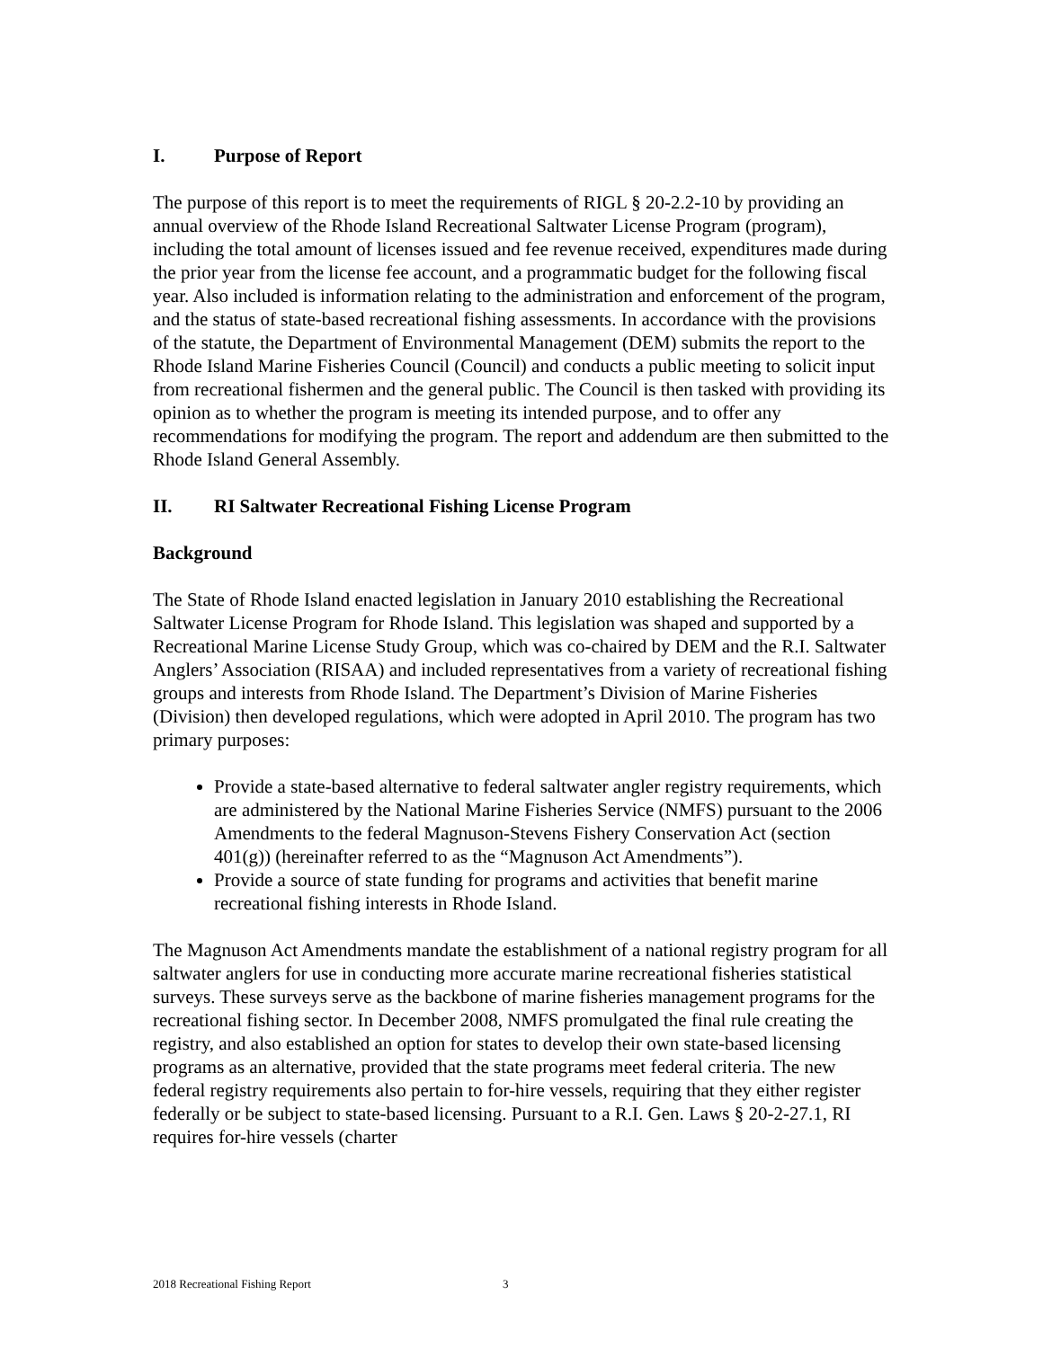I. Purpose of Report
The purpose of this report is to meet the requirements of RIGL § 20-2.2-10 by providing an annual overview of the Rhode Island Recreational Saltwater License Program (program), including the total amount of licenses issued and fee revenue received, expenditures made during the prior year from the license fee account, and a programmatic budget for the following fiscal year. Also included is information relating to the administration and enforcement of the program, and the status of state-based recreational fishing assessments. In accordance with the provisions of the statute, the Department of Environmental Management (DEM) submits the report to the Rhode Island Marine Fisheries Council (Council) and conducts a public meeting to solicit input from recreational fishermen and the general public. The Council is then tasked with providing its opinion as to whether the program is meeting its intended purpose, and to offer any recommendations for modifying the program. The report and addendum are then submitted to the Rhode Island General Assembly.
II. RI Saltwater Recreational Fishing License Program
Background
The State of Rhode Island enacted legislation in January 2010 establishing the Recreational Saltwater License Program for Rhode Island. This legislation was shaped and supported by a Recreational Marine License Study Group, which was co-chaired by DEM and the R.I. Saltwater Anglers’ Association (RISAA) and included representatives from a variety of recreational fishing groups and interests from Rhode Island. The Department’s Division of Marine Fisheries (Division) then developed regulations, which were adopted in April 2010. The program has two primary purposes:
Provide a state-based alternative to federal saltwater angler registry requirements, which are administered by the National Marine Fisheries Service (NMFS) pursuant to the 2006 Amendments to the federal Magnuson-Stevens Fishery Conservation Act (section 401(g)) (hereinafter referred to as the “Magnuson Act Amendments”).
Provide a source of state funding for programs and activities that benefit marine recreational fishing interests in Rhode Island.
The Magnuson Act Amendments mandate the establishment of a national registry program for all saltwater anglers for use in conducting more accurate marine recreational fisheries statistical surveys. These surveys serve as the backbone of marine fisheries management programs for the recreational fishing sector. In December 2008, NMFS promulgated the final rule creating the registry, and also established an option for states to develop their own state-based licensing programs as an alternative, provided that the state programs meet federal criteria. The new federal registry requirements also pertain to for-hire vessels, requiring that they either register federally or be subject to state-based licensing. Pursuant to a R.I. Gen. Laws § 20-2-27.1, RI requires for-hire vessels (charter
2018 Recreational Fishing Report 3